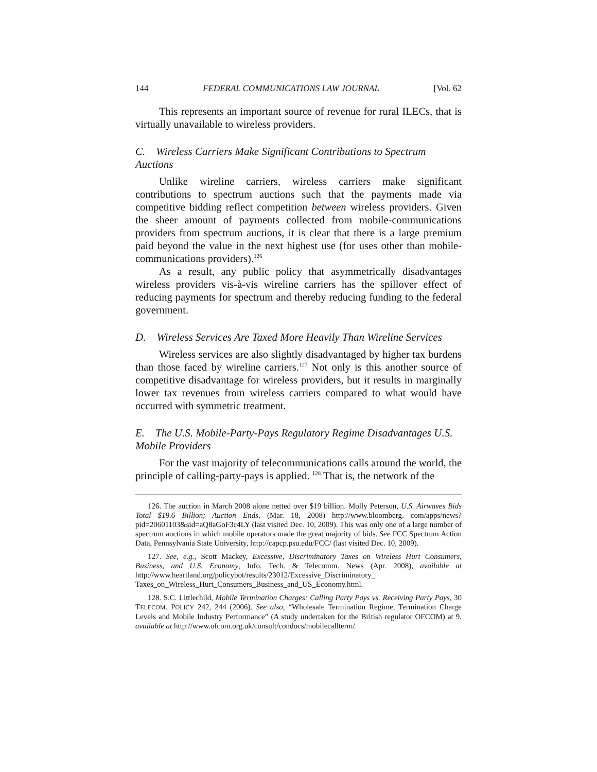144 FEDERAL COMMUNICATIONS LAW JOURNAL [Vol. 62
This represents an important source of revenue for rural ILECs, that is virtually unavailable to wireless providers.
C. Wireless Carriers Make Significant Contributions to Spectrum Auctions
Unlike wireline carriers, wireless carriers make significant contributions to spectrum auctions such that the payments made via competitive bidding reflect competition between wireless providers. Given the sheer amount of payments collected from mobile-communications providers from spectrum auctions, it is clear that there is a large premium paid beyond the value in the next highest use (for uses other than mobile-communications providers).<sup>126</sup>
As a result, any public policy that asymmetrically disadvantages wireless providers vis-à-vis wireline carriers has the spillover effect of reducing payments for spectrum and thereby reducing funding to the federal government.
D. Wireless Services Are Taxed More Heavily Than Wireline Services
Wireless services are also slightly disadvantaged by higher tax burdens than those faced by wireline carriers.<sup>127</sup> Not only is this another source of competitive disadvantage for wireless providers, but it results in marginally lower tax revenues from wireless carriers compared to what would have occurred with symmetric treatment.
E. The U.S. Mobile-Party-Pays Regulatory Regime Disadvantages U.S. Mobile Providers
For the vast majority of telecommunications calls around the world, the principle of calling-party-pays is applied. <sup>128</sup> That is, the network of the
126. The auction in March 2008 alone netted over $19 billion. Molly Peterson, U.S. Airwaves Bids Total $19.6 Billion; Auction Ends, (Mar. 18, 2008) http://www.bloomberg. com/apps/news?pid=20601103&sid=aQ8aGoF3c4LY (last visited Dec. 10, 2009). This was only one of a large number of spectrum auctions in which mobile operators made the great majority of bids. See FCC Spectrum Action Data, Pennsylvania State University, http://capcp.psu.edu/FCC/ (last visited Dec. 10, 2009).
127. See, e.g., Scott Mackey, Excessive, Discriminatory Taxes on Wireless Hurt Consumers, Business, and U.S. Economy, Info. Tech. & Telecomm. News (Apr. 2008), available at http://www.heartland.org/policybot/results/23012/Excessive_Discriminatory_ Taxes_on_Wireless_Hurt_Consumers_Business_and_US_Economy.html.
128. S.C. Littlechild, Mobile Termination Charges: Calling Party Pays vs. Receiving Party Pays, 30 TELECOM. POLICY 242, 244 (2006). See also, “Wholesale Termination Regime, Termination Charge Levels and Mobile Industry Performance” (A study undertaken for the British regulator OFCOM) at 9, available at http://www.ofcom.org.uk/consult/condocs/mobilecallterm/.